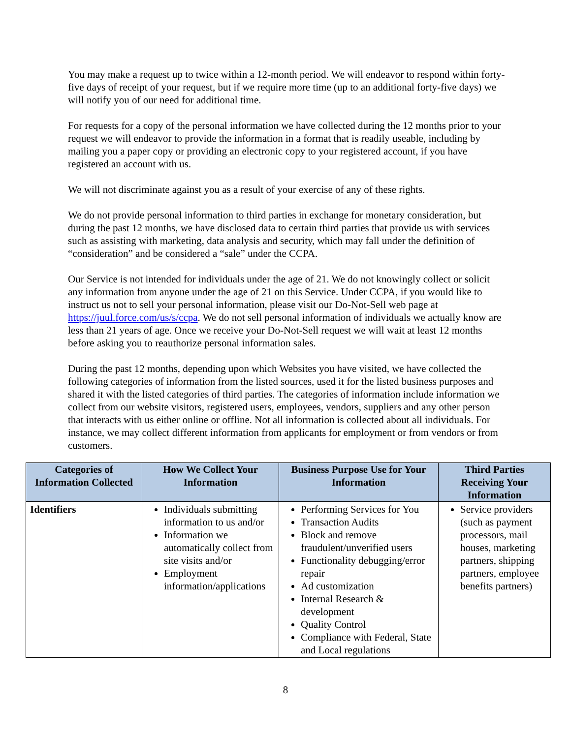You may make a request up to twice within a 12-month period. We will endeavor to respond within forty-five days of receipt of your request, but if we require more time (up to an additional forty-five days) we will notify you of our need for additional time.
For requests for a copy of the personal information we have collected during the 12 months prior to your request we will endeavor to provide the information in a format that is readily useable, including by mailing you a paper copy or providing an electronic copy to your registered account, if you have registered an account with us.
We will not discriminate against you as a result of your exercise of any of these rights.
We do not provide personal information to third parties in exchange for monetary consideration, but during the past 12 months, we have disclosed data to certain third parties that provide us with services such as assisting with marketing, data analysis and security, which may fall under the definition of “consideration” and be considered a “sale” under the CCPA.
Our Service is not intended for individuals under the age of 21. We do not knowingly collect or solicit any information from anyone under the age of 21 on this Service. Under CCPA, if you would like to instruct us not to sell your personal information, please visit our Do-Not-Sell web page at https://juul.force.com/us/s/ccpa. We do not sell personal information of individuals we actually know are less than 21 years of age. Once we receive your Do-Not-Sell request we will wait at least 12 months before asking you to reauthorize personal information sales.
During the past 12 months, depending upon which Websites you have visited, we have collected the following categories of information from the listed sources, used it for the listed business purposes and shared it with the listed categories of third parties. The categories of information include information we collect from our website visitors, registered users, employees, vendors, suppliers and any other person that interacts with us either online or offline. Not all information is collected about all individuals. For instance, we may collect different information from applicants for employment or from vendors or from customers.
| Categories of Information Collected | How We Collect Your Information | Business Purpose Use for Your Information | Third Parties Receiving Your Information |
| --- | --- | --- | --- |
| Identifiers | Individuals submitting information to us and/or Information we automatically collect from site visits and/or Employment information/applications | Performing Services for You Transaction Audits Block and remove fraudulent/unverified users Functionality debugging/error repair Ad customization Internal Research & development Quality Control Compliance with Federal, State and Local regulations | Service providers (such as payment processors, mail houses, marketing partners, shipping partners, employee benefits partners) |
8